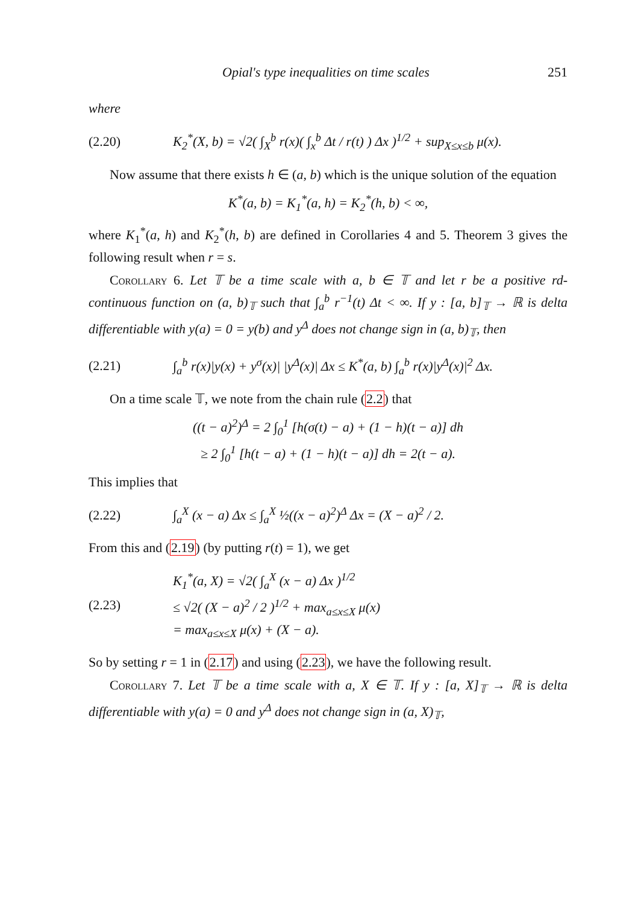Opial's type inequalities on time scales 251
where
(2.20) K<sub>2</sub><sup>*</sup>(X, b) = √2( ∫<sub>X</sub><sup>b</sup> r(x)( ∫<sub>x</sub><sup>b</sup> Δt / r(t) ) Δx )<sup>1/2</sup> + sup<sub>X≤x≤b</sub> μ(x).
Now assume that there exists h ∈ (a, b) which is the unique solution of the equation
K<sup>*</sup>(a, b) = K<sub>1</sub><sup>*</sup>(a, h) = K<sub>2</sub><sup>*</sup>(h, b) < ∞,
where K<sub>1</sub><sup>*</sup>(a, h) and K<sub>2</sub><sup>*</sup>(h, b) are defined in Corollaries 4 and 5. Theorem 3 gives the following result when r = s.
Corollary 6. Let 𝕋 be a time scale with a, b ∈ 𝕋 and let r be a positive rd-continuous function on (a, b)<sub>𝕋</sub> such that ∫<sub>a</sub><sup>b</sup> r<sup>−1</sup>(t) Δt < ∞. If y : [a, b]<sub>𝕋</sub> → ℝ is delta differentiable with y(a) = 0 = y(b) and y<sup>Δ</sup> does not change sign in (a, b)<sub>𝕋</sub>, then
(2.21) ∫<sub>a</sub><sup>b</sup> r(x)|y(x) + y<sup>σ</sup>(x)| |y<sup>Δ</sup>(x)| Δx ≤ K<sup>*</sup>(a, b) ∫<sub>a</sub><sup>b</sup> r(x)|y<sup>Δ</sup>(x)|<sup>2</sup> Δx.
On a time scale 𝕋, we note from the chain rule (2.2) that
((t − a)<sup>2</sup>)<sup>Δ</sup> = 2 ∫<sub>0</sub><sup>1</sup> [h(σ(t) − a) + (1 − h)(t − a)] dh
≥ 2 ∫<sub>0</sub><sup>1</sup> [h(t − a) + (1 − h)(t − a)] dh = 2(t − a).
This implies that
(2.22) ∫<sub>a</sub><sup>X</sup> (x − a) Δx ≤ ∫<sub>a</sub><sup>X</sup> ½((x − a)<sup>2</sup>)<sup>Δ</sup> Δx = (X − a)<sup>2</sup> / 2.
From this and (2.19) (by putting r(t) = 1), we get
(2.23) K<sub>1</sub><sup>*</sup>(a, X) = √2( ∫<sub>a</sub><sup>X</sup> (x − a) Δx )<sup>1/2</sup>
≤ √2( (X − a)<sup>2</sup> / 2 )<sup>1/2</sup> + max<sub>a≤x≤X</sub> μ(x)
= max<sub>a≤x≤X</sub> μ(x) + (X − a).
So by setting r = 1 in (2.17) and using (2.23), we have the following result.
Corollary 7. Let 𝕋 be a time scale with a, X ∈ 𝕋. If y : [a, X]<sub>𝕋</sub> → ℝ is delta differentiable with y(a) = 0 and y<sup>Δ</sup> does not change sign in (a, X)<sub>𝕋</sub>,